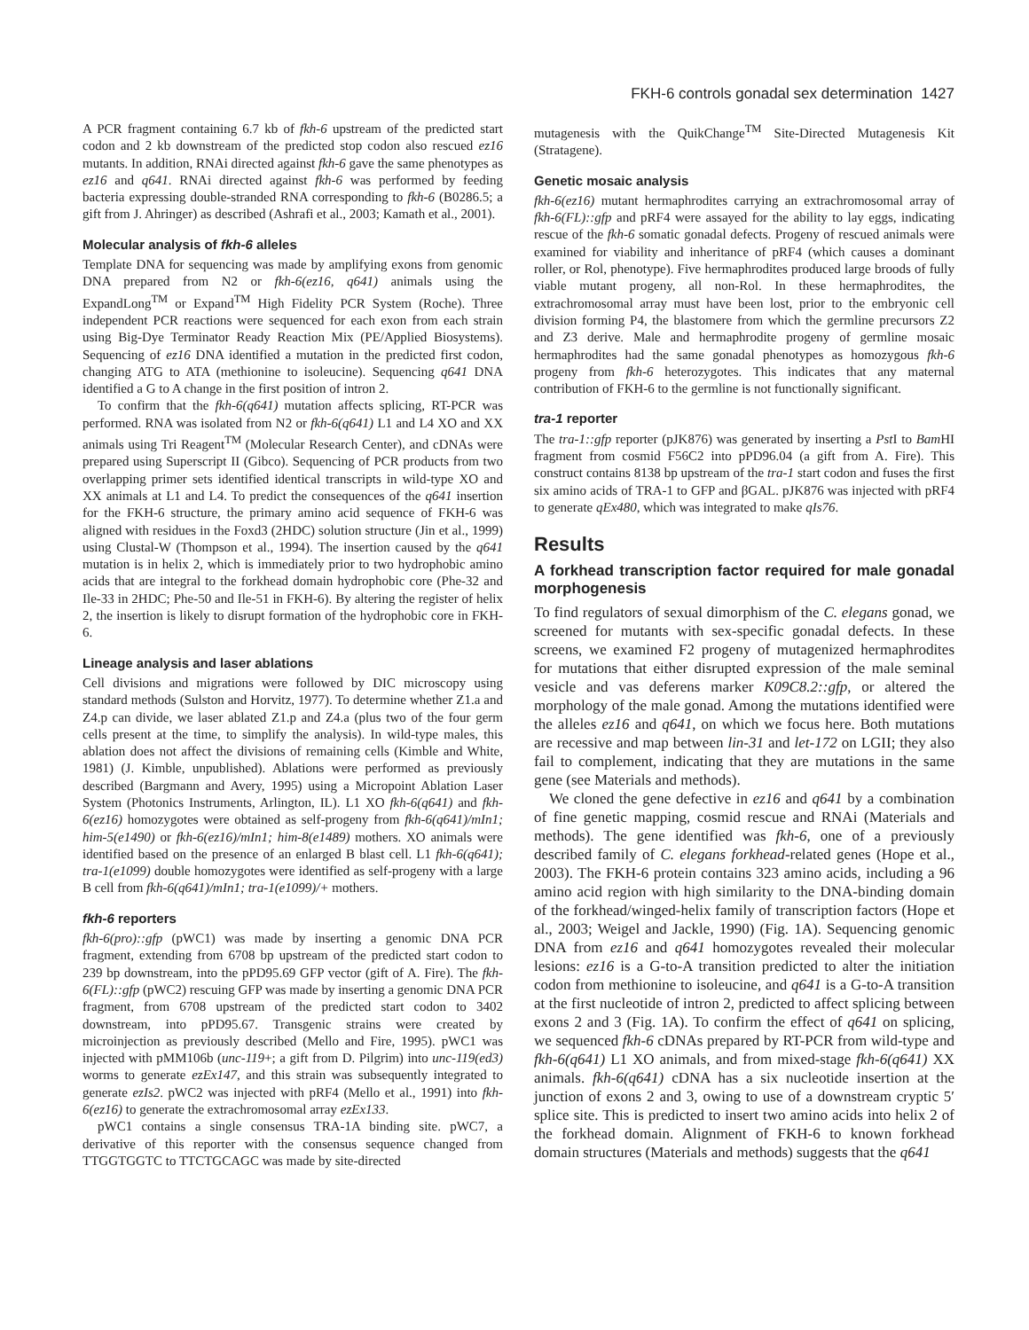FKH-6 controls gonadal sex determination 1427
A PCR fragment containing 6.7 kb of fkh-6 upstream of the predicted start codon and 2 kb downstream of the predicted stop codon also rescued ez16 mutants. In addition, RNAi directed against fkh-6 gave the same phenotypes as ez16 and q641. RNAi directed against fkh-6 was performed by feeding bacteria expressing double-stranded RNA corresponding to fkh-6 (B0286.5; a gift from J. Ahringer) as described (Ashrafi et al., 2003; Kamath et al., 2001).
Molecular analysis of fkh-6 alleles
Template DNA for sequencing was made by amplifying exons from genomic DNA prepared from N2 or fkh-6(ez16, q641) animals using the ExpandLong<sup>TM</sup> or Expand<sup>TM</sup> High Fidelity PCR System (Roche). Three independent PCR reactions were sequenced for each exon from each strain using Big-Dye Terminator Ready Reaction Mix (PE/Applied Biosystems). Sequencing of ez16 DNA identified a mutation in the predicted first codon, changing ATG to ATA (methionine to isoleucine). Sequencing q641 DNA identified a G to A change in the first position of intron 2.
To confirm that the fkh-6(q641) mutation affects splicing, RT-PCR was performed. RNA was isolated from N2 or fkh-6(q641) L1 and L4 XO and XX animals using Tri Reagent<sup>TM</sup> (Molecular Research Center), and cDNAs were prepared using Superscript II (Gibco). Sequencing of PCR products from two overlapping primer sets identified identical transcripts in wild-type XO and XX animals at L1 and L4. To predict the consequences of the q641 insertion for the FKH-6 structure, the primary amino acid sequence of FKH-6 was aligned with residues in the Foxd3 (2HDC) solution structure (Jin et al., 1999) using Clustal-W (Thompson et al., 1994). The insertion caused by the q641 mutation is in helix 2, which is immediately prior to two hydrophobic amino acids that are integral to the forkhead domain hydrophobic core (Phe-32 and Ile-33 in 2HDC; Phe-50 and Ile-51 in FKH-6). By altering the register of helix 2, the insertion is likely to disrupt formation of the hydrophobic core in FKH-6.
Lineage analysis and laser ablations
Cell divisions and migrations were followed by DIC microscopy using standard methods (Sulston and Horvitz, 1977). To determine whether Z1.a and Z4.p can divide, we laser ablated Z1.p and Z4.a (plus two of the four germ cells present at the time, to simplify the analysis). In wild-type males, this ablation does not affect the divisions of remaining cells (Kimble and White, 1981) (J. Kimble, unpublished). Ablations were performed as previously described (Bargmann and Avery, 1995) using a Micropoint Ablation Laser System (Photonics Instruments, Arlington, IL). L1 XO fkh-6(q641) and fkh-6(ez16) homozygotes were obtained as self-progeny from fkh-6(q641)/mIn1; him-5(e1490) or fkh-6(ez16)/mIn1; him-8(e1489) mothers. XO animals were identified based on the presence of an enlarged B blast cell. L1 fkh-6(q641); tra-1(e1099) double homozygotes were identified as self-progeny with a large B cell from fkh-6(q641)/mIn1; tra-1(e1099)/+ mothers.
fkh-6 reporters
fkh-6(pro)::gfp (pWC1) was made by inserting a genomic DNA PCR fragment, extending from 6708 bp upstream of the predicted start codon to 239 bp downstream, into the pPD95.69 GFP vector (gift of A. Fire). The fkh-6(FL)::gfp (pWC2) rescuing GFP was made by inserting a genomic DNA PCR fragment, from 6708 upstream of the predicted start codon to 3402 downstream, into pPD95.67. Transgenic strains were created by microinjection as previously described (Mello and Fire, 1995). pWC1 was injected with pMM106b (unc-119+; a gift from D. Pilgrim) into unc-119(ed3) worms to generate ezEx147, and this strain was subsequently integrated to generate ezIs2. pWC2 was injected with pRF4 (Mello et al., 1991) into fkh-6(ez16) to generate the extrachromosomal array ezEx133.
pWC1 contains a single consensus TRA-1A binding site. pWC7, a derivative of this reporter with the consensus sequence changed from TTGGTGGTC to TTCTGCAGC was made by site-directed
mutagenesis with the QuikChange<sup>TM</sup> Site-Directed Mutagenesis Kit (Stratagene).
Genetic mosaic analysis
fkh-6(ez16) mutant hermaphrodites carrying an extrachromosomal array of fkh-6(FL)::gfp and pRF4 were assayed for the ability to lay eggs, indicating rescue of the fkh-6 somatic gonadal defects. Progeny of rescued animals were examined for viability and inheritance of pRF4 (which causes a dominant roller, or Rol, phenotype). Five hermaphrodites produced large broods of fully viable mutant progeny, all non-Rol. In these hermaphrodites, the extrachromosomal array must have been lost, prior to the embryonic cell division forming P4, the blastomere from which the germline precursors Z2 and Z3 derive. Male and hermaphrodite progeny of germline mosaic hermaphrodites had the same gonadal phenotypes as homozygous fkh-6 progeny from fkh-6 heterozygotes. This indicates that any maternal contribution of FKH-6 to the germline is not functionally significant.
tra-1 reporter
The tra-1::gfp reporter (pJK876) was generated by inserting a Pst I to Bam HI fragment from cosmid F56C2 into pPD96.04 (a gift from A. Fire). This construct contains 8138 bp upstream of the tra-1 start codon and fuses the first six amino acids of TRA-1 to GFP and βGAL. pJK876 was injected with pRF4 to generate qEx480, which was integrated to make qIs76.
Results
A forkhead transcription factor required for male gonadal morphogenesis
To find regulators of sexual dimorphism of the C. elegans gonad, we screened for mutants with sex-specific gonadal defects. In these screens, we examined F2 progeny of mutagenized hermaphrodites for mutations that either disrupted expression of the male seminal vesicle and vas deferens marker K09C8.2::gfp, or altered the morphology of the male gonad. Among the mutations identified were the alleles ez16 and q641, on which we focus here. Both mutations are recessive and map between lin-31 and let-172 on LGII; they also fail to complement, indicating that they are mutations in the same gene (see Materials and methods).
We cloned the gene defective in ez16 and q641 by a combination of fine genetic mapping, cosmid rescue and RNAi (Materials and methods). The gene identified was fkh-6, one of a previously described family of C. elegans forkhead-related genes (Hope et al., 2003). The FKH-6 protein contains 323 amino acids, including a 96 amino acid region with high similarity to the DNA-binding domain of the forkhead/winged-helix family of transcription factors (Hope et al., 2003; Weigel and Jackle, 1990) (Fig. 1A). Sequencing genomic DNA from ez16 and q641 homozygotes revealed their molecular lesions: ez16 is a G-to-A transition predicted to alter the initiation codon from methionine to isoleucine, and q641 is a G-to-A transition at the first nucleotide of intron 2, predicted to affect splicing between exons 2 and 3 (Fig. 1A). To confirm the effect of q641 on splicing, we sequenced fkh-6 cDNAs prepared by RT-PCR from wild-type and fkh-6(q641) L1 XO animals, and from mixed-stage fkh-6(q641) XX animals. fkh-6(q641) cDNA has a six nucleotide insertion at the junction of exons 2 and 3, owing to use of a downstream cryptic 5′ splice site. This is predicted to insert two amino acids into helix 2 of the forkhead domain. Alignment of FKH-6 to known forkhead domain structures (Materials and methods) suggests that the q641